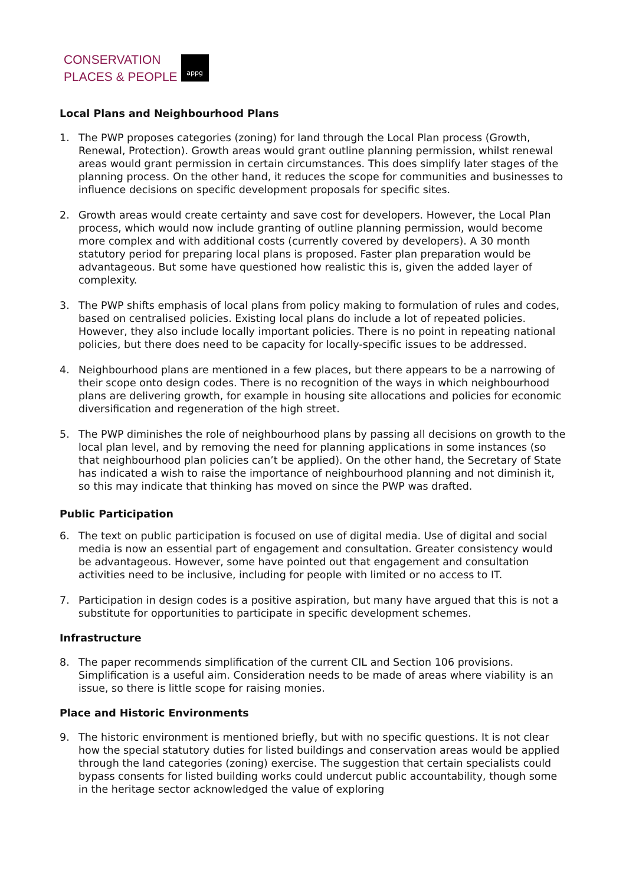CONSERVATION
PLACES & PEOPLE
appg
Local Plans and Neighbourhood Plans
1. The PWP proposes categories (zoning) for land through the Local Plan process (Growth, Renewal, Protection). Growth areas would grant outline planning permission, whilst renewal areas would grant permission in certain circumstances. This does simplify later stages of the planning process. On the other hand, it reduces the scope for communities and businesses to influence decisions on specific development proposals for specific sites.
2. Growth areas would create certainty and save cost for developers. However, the Local Plan process, which would now include granting of outline planning permission, would become more complex and with additional costs (currently covered by developers). A 30 month statutory period for preparing local plans is proposed. Faster plan preparation would be advantageous. But some have questioned how realistic this is, given the added layer of complexity.
3. The PWP shifts emphasis of local plans from policy making to formulation of rules and codes, based on centralised policies. Existing local plans do include a lot of repeated policies. However, they also include locally important policies. There is no point in repeating national policies, but there does need to be capacity for locally-specific issues to be addressed.
4. Neighbourhood plans are mentioned in a few places, but there appears to be a narrowing of their scope onto design codes. There is no recognition of the ways in which neighbourhood plans are delivering growth, for example in housing site allocations and policies for economic diversification and regeneration of the high street.
5. The PWP diminishes the role of neighbourhood plans by passing all decisions on growth to the local plan level, and by removing the need for planning applications in some instances (so that neighbourhood plan policies can’t be applied). On the other hand, the Secretary of State has indicated a wish to raise the importance of neighbourhood planning and not diminish it, so this may indicate that thinking has moved on since the PWP was drafted.
Public Participation
6. The text on public participation is focused on use of digital media. Use of digital and social media is now an essential part of engagement and consultation. Greater consistency would be advantageous. However, some have pointed out that engagement and consultation activities need to be inclusive, including for people with limited or no access to IT.
7. Participation in design codes is a positive aspiration, but many have argued that this is not a substitute for opportunities to participate in specific development schemes.
Infrastructure
8. The paper recommends simplification of the current CIL and Section 106 provisions. Simplification is a useful aim. Consideration needs to be made of areas where viability is an issue, so there is little scope for raising monies.
Place and Historic Environments
9. The historic environment is mentioned briefly, but with no specific questions. It is not clear how the special statutory duties for listed buildings and conservation areas would be applied through the land categories (zoning) exercise. The suggestion that certain specialists could bypass consents for listed building works could undercut public accountability, though some in the heritage sector acknowledged the value of exploring